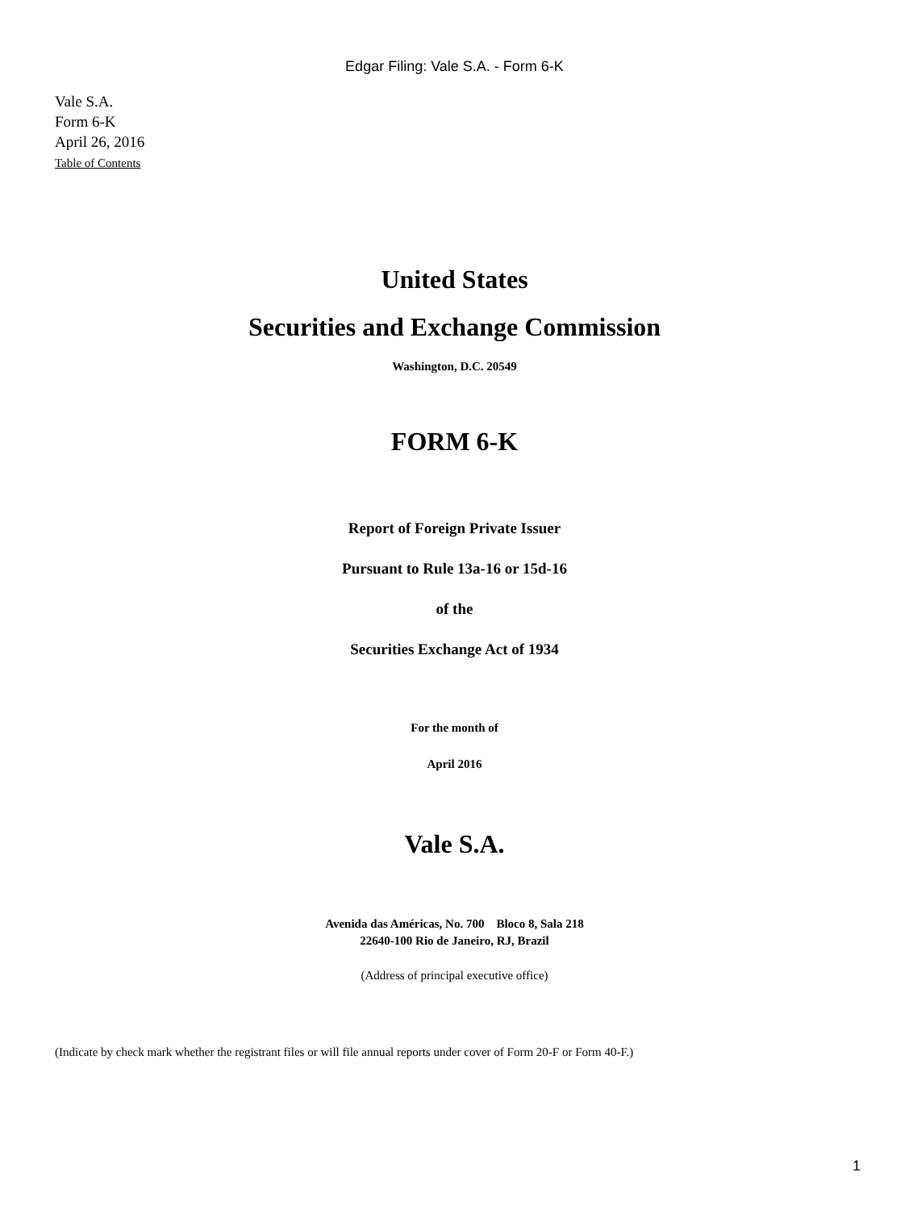Edgar Filing: Vale S.A. - Form 6-K
Vale S.A.
Form 6-K
April 26, 2016
Table of Contents
United States
Securities and Exchange Commission
Washington, D.C. 20549
FORM 6-K
Report of Foreign Private Issuer
Pursuant to Rule 13a-16 or 15d-16
of the
Securities Exchange Act of 1934
For the month of
April 2016
Vale S.A.
Avenida das Américas, No. 700 Bloco 8, Sala 218
22640-100 Rio de Janeiro, RJ, Brazil
(Address of principal executive office)
(Indicate by check mark whether the registrant files or will file annual reports under cover of Form 20-F or Form 40-F.)
1